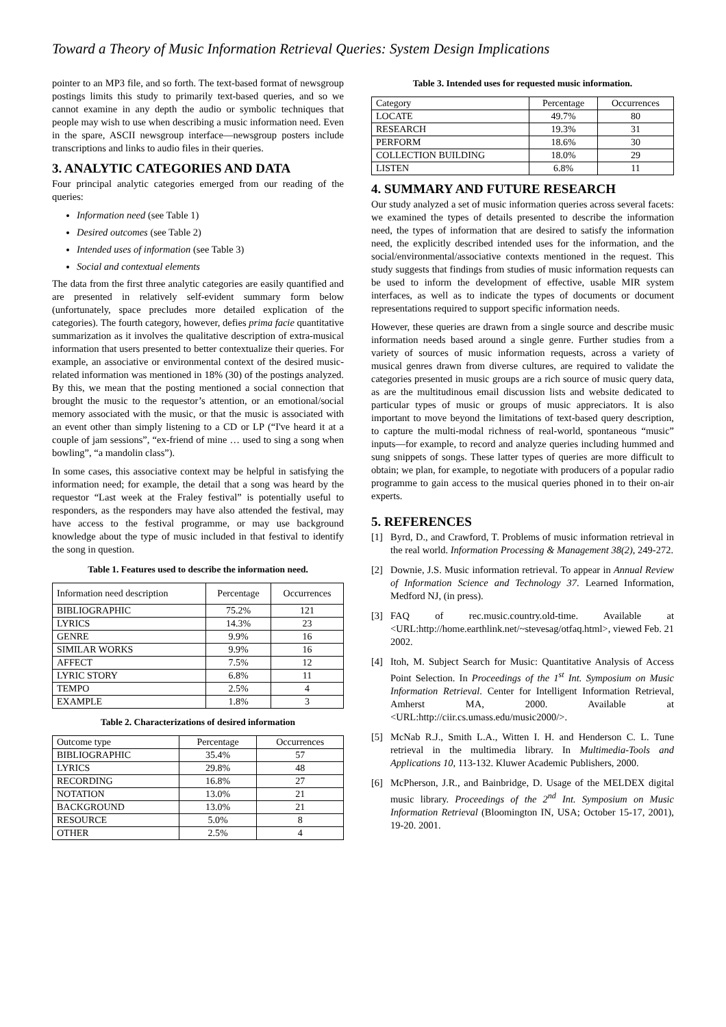Toward a Theory of Music Information Retrieval Queries: System Design Implications
pointer to an MP3 file, and so forth. The text-based format of newsgroup postings limits this study to primarily text-based queries, and so we cannot examine in any depth the audio or symbolic techniques that people may wish to use when describing a music information need. Even in the spare, ASCII newsgroup interface—newsgroup posters include transcriptions and links to audio files in their queries.
3. ANALYTIC CATEGORIES AND DATA
Four principal analytic categories emerged from our reading of the queries:
Information need (see Table 1)
Desired outcomes (see Table 2)
Intended uses of information (see Table 3)
Social and contextual elements
The data from the first three analytic categories are easily quantified and are presented in relatively self-evident summary form below (unfortunately, space precludes more detailed explication of the categories). The fourth category, however, defies prima facie quantitative summarization as it involves the qualitative description of extra-musical information that users presented to better contextualize their queries. For example, an associative or environmental context of the desired music-related information was mentioned in 18% (30) of the postings analyzed. By this, we mean that the posting mentioned a social connection that brought the music to the requestor’s attention, or an emotional/social memory associated with the music, or that the music is associated with an event other than simply listening to a CD or LP (“I've heard it at a couple of jam sessions”, “ex-friend of mine … used to sing a song when bowling”, “a mandolin class”).
In some cases, this associative context may be helpful in satisfying the information need; for example, the detail that a song was heard by the requestor “Last week at the Fraley festival” is potentially useful to responders, as the responders may have also attended the festival, may have access to the festival programme, or may use background knowledge about the type of music included in that festival to identify the song in question.
Table 1. Features used to describe the information need.
| Information need description | Percentage | Occurrences |
| --- | --- | --- |
| BIBLIOGRAPHIC | 75.2% | 121 |
| LYRICS | 14.3% | 23 |
| GENRE | 9.9% | 16 |
| SIMILAR WORKS | 9.9% | 16 |
| AFFECT | 7.5% | 12 |
| LYRIC STORY | 6.8% | 11 |
| TEMPO | 2.5% | 4 |
| EXAMPLE | 1.8% | 3 |
Table 2. Characterizations of desired information
| Outcome type | Percentage | Occurrences |
| --- | --- | --- |
| BIBLIOGRAPHIC | 35.4% | 57 |
| LYRICS | 29.8% | 48 |
| RECORDING | 16.8% | 27 |
| NOTATION | 13.0% | 21 |
| BACKGROUND | 13.0% | 21 |
| RESOURCE | 5.0% | 8 |
| OTHER | 2.5% | 4 |
Table 3. Intended uses for requested music information.
| Category | Percentage | Occurrences |
| --- | --- | --- |
| LOCATE | 49.7% | 80 |
| RESEARCH | 19.3% | 31 |
| PERFORM | 18.6% | 30 |
| COLLECTION BUILDING | 18.0% | 29 |
| LISTEN | 6.8% | 11 |
4. SUMMARY AND FUTURE RESEARCH
Our study analyzed a set of music information queries across several facets: we examined the types of details presented to describe the information need, the types of information that are desired to satisfy the information need, the explicitly described intended uses for the information, and the social/environmental/associative contexts mentioned in the request. This study suggests that findings from studies of music information requests can be used to inform the development of effective, usable MIR system interfaces, as well as to indicate the types of documents or document representations required to support specific information needs.
However, these queries are drawn from a single source and describe music information needs based around a single genre. Further studies from a variety of sources of music information requests, across a variety of musical genres drawn from diverse cultures, are required to validate the categories presented in music groups are a rich source of music query data, as are the multitudinous email discussion lists and website dedicated to particular types of music or groups of music appreciators. It is also important to move beyond the limitations of text-based query description, to capture the multi-modal richness of real-world, spontaneous “music” inputs—for example, to record and analyze queries including hummed and sung snippets of songs. These latter types of queries are more difficult to obtain; we plan, for example, to negotiate with producers of a popular radio programme to gain access to the musical queries phoned in to their on-air experts.
5. REFERENCES
[1] Byrd, D., and Crawford, T. Problems of music information retrieval in the real world. Information Processing & Management 38(2), 249-272.
[2] Downie, J.S. Music information retrieval. To appear in Annual Review of Information Science and Technology 37. Learned Information, Medford NJ, (in press).
[3] FAQ of rec.music.country.old-time. Available at <URL:http://home.earthlink.net/~stevesag/otfaq.html>, viewed Feb. 21 2002.
[4] Itoh, M. Subject Search for Music: Quantitative Analysis of Access Point Selection. In Proceedings of the 1<sup>st</sup> Int. Symposium on Music Information Retrieval. Center for Intelligent Information Retrieval, Amherst MA, 2000. Available at <URL:http://ciir.cs.umass.edu/music2000/>.
[5] McNab R.J., Smith L.A., Witten I. H. and Henderson C. L. Tune retrieval in the multimedia library. In Multimedia-Tools and Applications 10, 113-132. Kluwer Academic Publishers, 2000.
[6] McPherson, J.R., and Bainbridge, D. Usage of the MELDEX digital music library. Proceedings of the 2<sup>nd</sup> Int. Symposium on Music Information Retrieval (Bloomington IN, USA; October 15-17, 2001), 19-20. 2001.